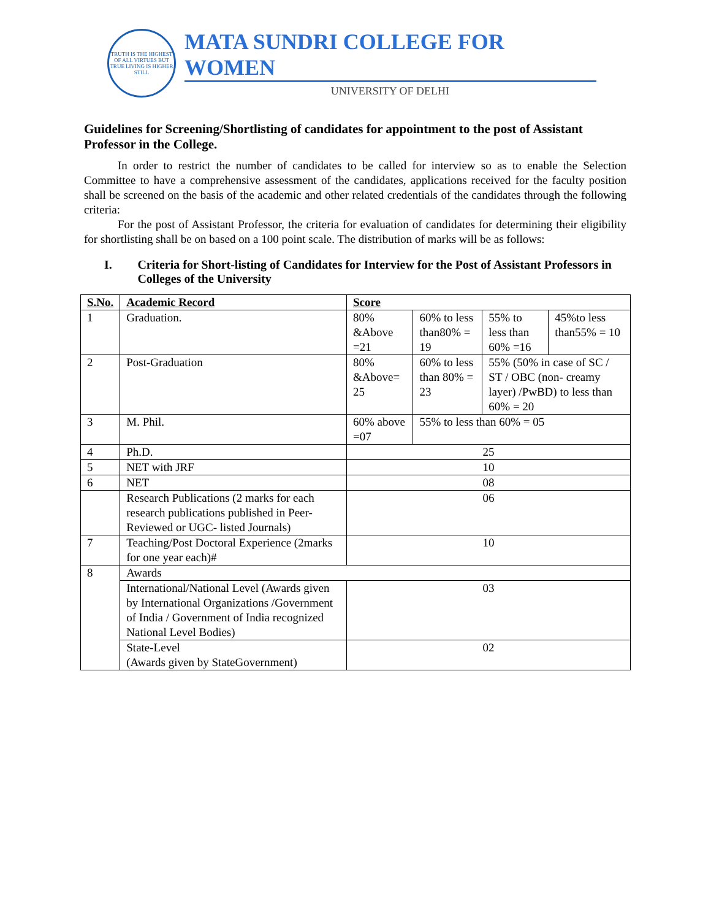TRUTH IS THE HIGHEST OF ALL VIRTUES BUT TRUE LIVING IS HIGHER STILL
MATA SUNDRI COLLEGE FOR WOMEN
UNIVERSITY OF DELHI
Guidelines for Screening/Shortlisting of candidates for appointment to the post of Assistant Professor in the College.
In order to restrict the number of candidates to be called for interview so as to enable the Selection Committee to have a comprehensive assessment of the candidates, applications received for the faculty position shall be screened on the basis of the academic and other related credentials of the candidates through the following criteria:
For the post of Assistant Professor, the criteria for evaluation of candidates for determining their eligibility for shortlisting shall be on based on a 100 point scale. The distribution of marks will be as follows:
I. Criteria for Short-listing of Candidates for Interview for the Post of Assistant Professors in Colleges of the University
| S.No. | Academic Record | Score | | | |
| 1 | Graduation. | 80% &Above =21 | 60% to less than80% = 19 | 55% to less than 60% =16 | 45%to less than55% = 10 |
| 2 | Post-Graduation | 80% &Above= 25 | 60% to less than 80% = 23 | 55% (50% in case of SC / ST / OBC (non- creamy layer) /PwBD) to less than 60% = 20 | |
| 3 | M. Phil. | 60% above =07 | 55% to less than 60% = 05 | | |
| 4 | Ph.D. | 25 | | | |
| 5 | NET with JRF | 10 | | | |
| 6 | NET | 08 | | | |
| | Research Publications (2 marks for each research publications published in Peer-Reviewed or UGC- listed Journals) | 06 | | | |
| 7 | Teaching/Post Doctoral Experience (2marks for one year each)# | 10 | | | |
| 8 | Awards | | | | |
| | International/National Level (Awards given by International Organizations /Government of India / Government of India recognized National Level Bodies) | 03 | | | |
| | State-Level (Awards given by StateGovernment) | 02 | | | |